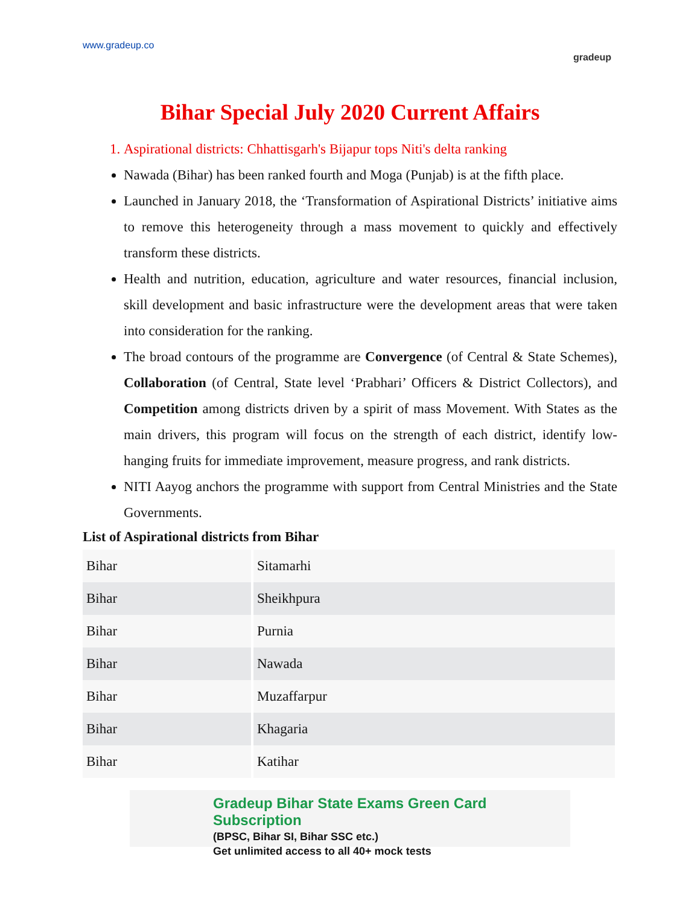www.gradeup.co gradeup
Bihar Special July 2020 Current Affairs
1. Aspirational districts: Chhattisgarh's Bijapur tops Niti's delta ranking
Nawada (Bihar) has been ranked fourth and Moga (Punjab) is at the fifth place.
Launched in January 2018, the ‘Transformation of Aspirational Districts’ initiative aims to remove this heterogeneity through a mass movement to quickly and effectively transform these districts.
Health and nutrition, education, agriculture and water resources, financial inclusion, skill development and basic infrastructure were the development areas that were taken into consideration for the ranking.
The broad contours of the programme are Convergence (of Central & State Schemes), Collaboration (of Central, State level ‘Prabhari’ Officers & District Collectors), and Competition among districts driven by a spirit of mass Movement. With States as the main drivers, this program will focus on the strength of each district, identify low-hanging fruits for immediate improvement, measure progress, and rank districts.
NITI Aayog anchors the programme with support from Central Ministries and the State Governments.
List of Aspirational districts from Bihar
| Bihar | Sitamarhi |
| Bihar | Sheikhpura |
| Bihar | Purnia |
| Bihar | Nawada |
| Bihar | Muzaffarpur |
| Bihar | Khagaria |
| Bihar | Katihar |
Gradeup Bihar State Exams Green Card Subscription
(BPSC, Bihar SI, Bihar SSC etc.)
Get unlimited access to all 40+ mock tests